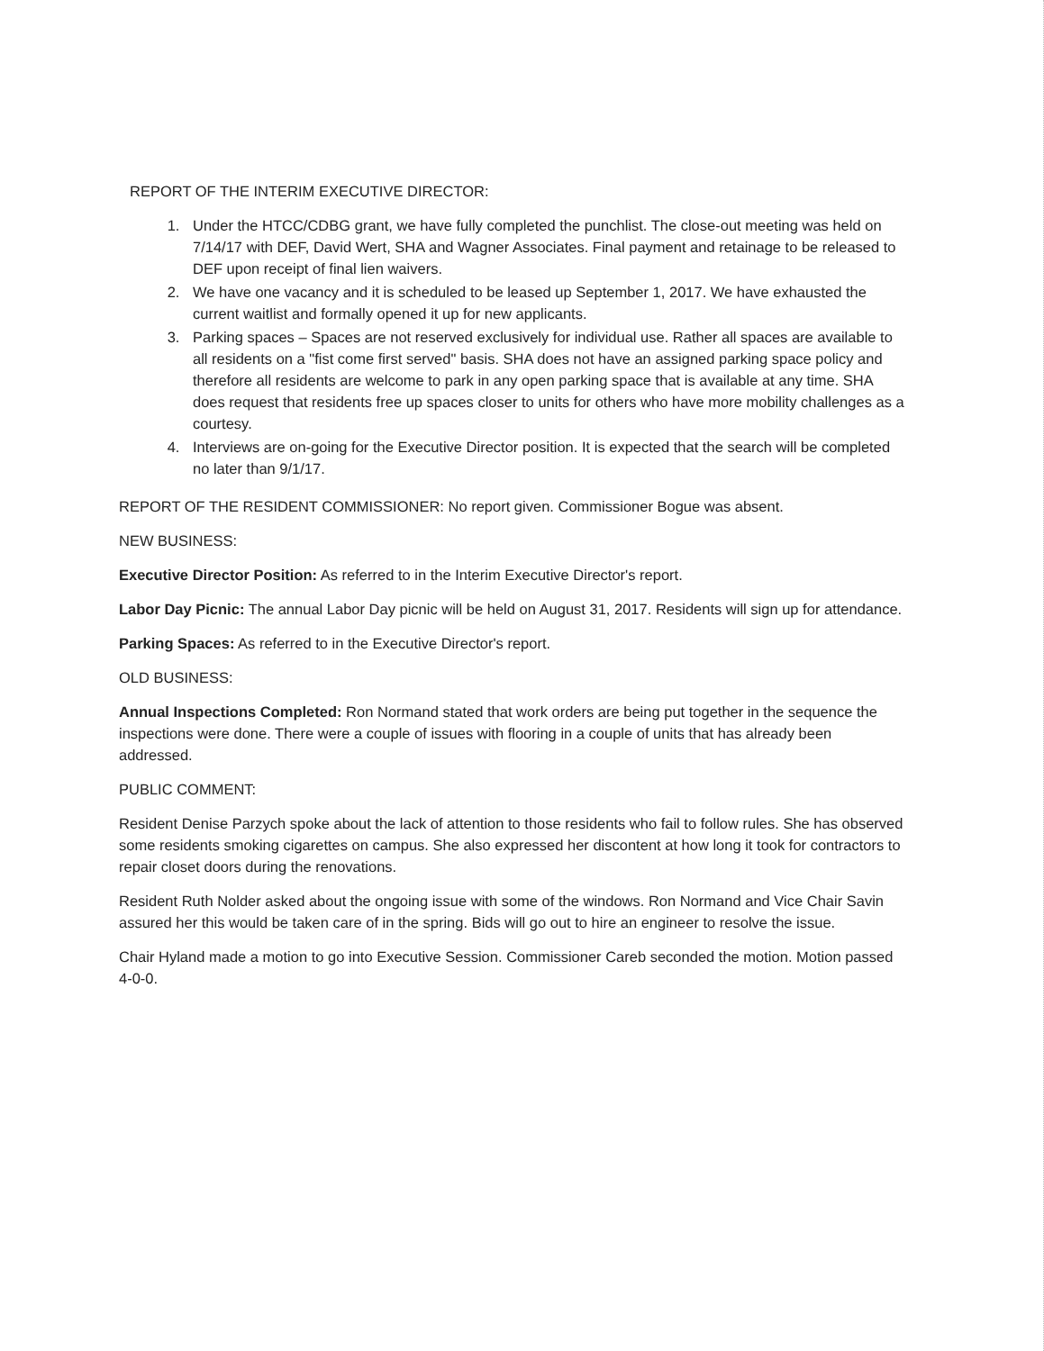REPORT OF THE INTERIM EXECUTIVE DIRECTOR:
1. Under the HTCC/CDBG grant, we have fully completed the punchlist. The close-out meeting was held on 7/14/17 with DEF, David Wert, SHA and Wagner Associates. Final payment and retainage to be released to DEF upon receipt of final lien waivers.
2. We have one vacancy and it is scheduled to be leased up September 1, 2017. We have exhausted the current waitlist and formally opened it up for new applicants.
3. Parking spaces – Spaces are not reserved exclusively for individual use. Rather all spaces are available to all residents on a "fist come first served" basis. SHA does not have an assigned parking space policy and therefore all residents are welcome to park in any open parking space that is available at any time. SHA does request that residents free up spaces closer to units for others who have more mobility challenges as a courtesy.
4. Interviews are on-going for the Executive Director position. It is expected that the search will be completed no later than 9/1/17.
REPORT OF THE RESIDENT COMMISSIONER: No report given. Commissioner Bogue was absent.
NEW BUSINESS:
Executive Director Position: As referred to in the Interim Executive Director's report.
Labor Day Picnic: The annual Labor Day picnic will be held on August 31, 2017. Residents will sign up for attendance.
Parking Spaces: As referred to in the Executive Director's report.
OLD BUSINESS:
Annual Inspections Completed: Ron Normand stated that work orders are being put together in the sequence the inspections were done. There were a couple of issues with flooring in a couple of units that has already been addressed.
PUBLIC COMMENT:
Resident Denise Parzych spoke about the lack of attention to those residents who fail to follow rules. She has observed some residents smoking cigarettes on campus. She also expressed her discontent at how long it took for contractors to repair closet doors during the renovations.
Resident Ruth Nolder asked about the ongoing issue with some of the windows. Ron Normand and Vice Chair Savin assured her this would be taken care of in the spring. Bids will go out to hire an engineer to resolve the issue.
Chair Hyland made a motion to go into Executive Session. Commissioner Careb seconded the motion. Motion passed 4-0-0.